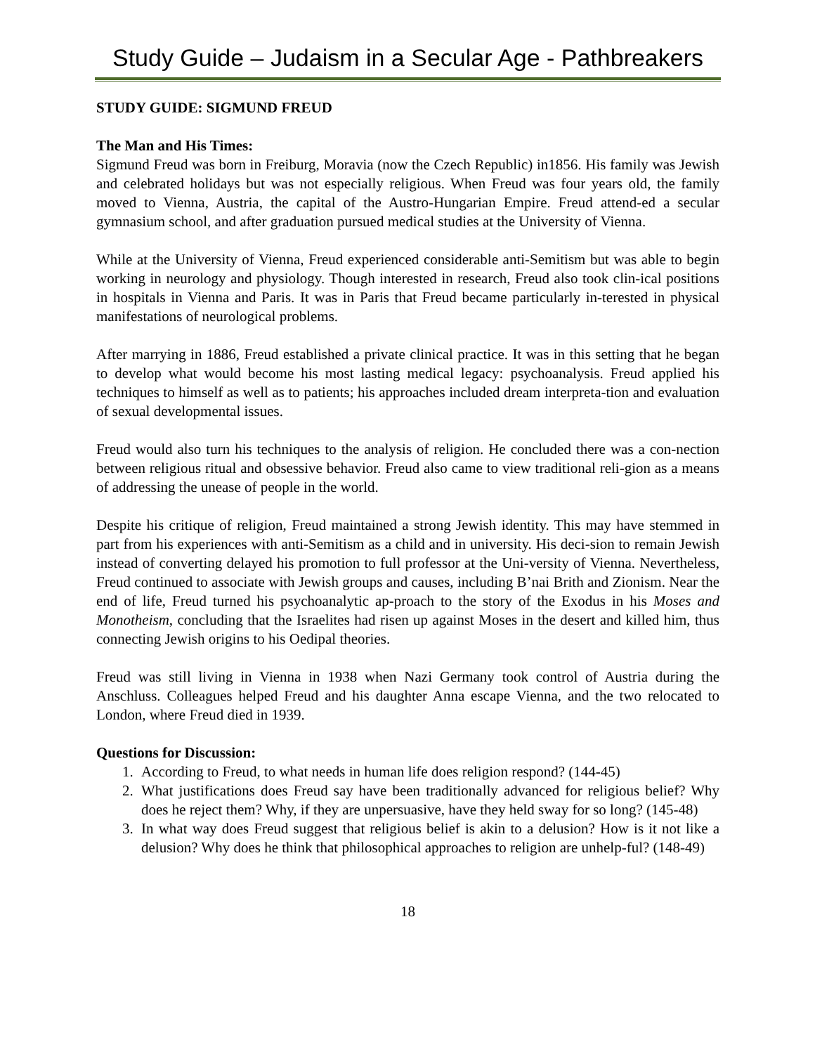Study Guide – Judaism in a Secular Age - Pathbreakers
STUDY GUIDE: SIGMUND FREUD
The Man and His Times:
Sigmund Freud was born in Freiburg, Moravia (now the Czech Republic) in1856. His family was Jewish and celebrated holidays but was not especially religious. When Freud was four years old, the family moved to Vienna, Austria, the capital of the Austro-Hungarian Empire. Freud attend-ed a secular gymnasium school, and after graduation pursued medical studies at the University of Vienna.
While at the University of Vienna, Freud experienced considerable anti-Semitism but was able to begin working in neurology and physiology. Though interested in research, Freud also took clin-ical positions in hospitals in Vienna and Paris. It was in Paris that Freud became particularly in-terested in physical manifestations of neurological problems.
After marrying in 1886, Freud established a private clinical practice. It was in this setting that he began to develop what would become his most lasting medical legacy: psychoanalysis. Freud applied his techniques to himself as well as to patients; his approaches included dream interpreta-tion and evaluation of sexual developmental issues.
Freud would also turn his techniques to the analysis of religion. He concluded there was a con-nection between religious ritual and obsessive behavior. Freud also came to view traditional reli-gion as a means of addressing the unease of people in the world.
Despite his critique of religion, Freud maintained a strong Jewish identity. This may have stemmed in part from his experiences with anti-Semitism as a child and in university. His deci-sion to remain Jewish instead of converting delayed his promotion to full professor at the Uni-versity of Vienna. Nevertheless, Freud continued to associate with Jewish groups and causes, including B’nai Brith and Zionism. Near the end of life, Freud turned his psychoanalytic ap-proach to the story of the Exodus in his Moses and Monotheism, concluding that the Israelites had risen up against Moses in the desert and killed him, thus connecting Jewish origins to his Oedipal theories.
Freud was still living in Vienna in 1938 when Nazi Germany took control of Austria during the Anschluss. Colleagues helped Freud and his daughter Anna escape Vienna, and the two relocated to London, where Freud died in 1939.
Questions for Discussion:
1. According to Freud, to what needs in human life does religion respond? (144-45)
2. What justifications does Freud say have been traditionally advanced for religious belief? Why does he reject them? Why, if they are unpersuasive, have they held sway for so long? (145-48)
3. In what way does Freud suggest that religious belief is akin to a delusion? How is it not like a delusion? Why does he think that philosophical approaches to religion are unhelp-ful? (148-49)
18